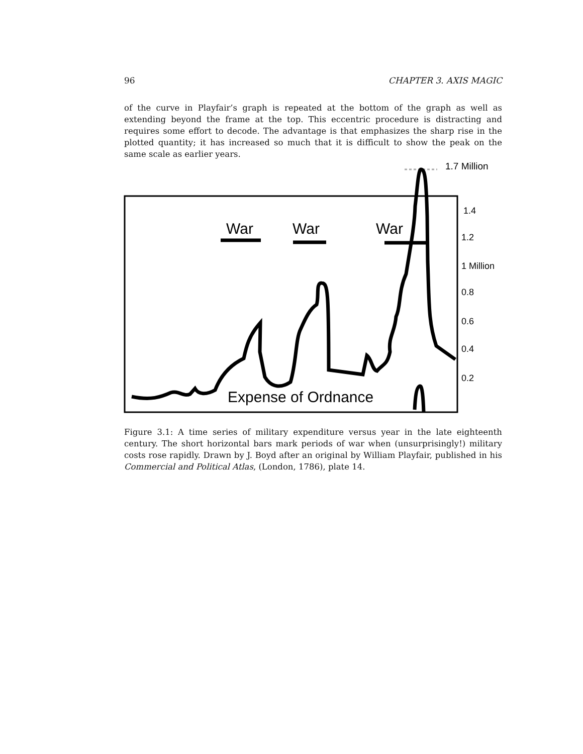96 CHAPTER 3. AXIS MAGIC
of the curve in Playfair’s graph is repeated at the bottom of the graph as well as extending beyond the frame at the top. This eccentric procedure is distracting and requires some effort to decode. The advantage is that emphasizes the sharp rise in the plotted quantity; it has increased so much that it is difficult to show the peak on the same scale as earlier years.
1.7 Million
1.4
1.2
1 Million
0.8
0.6
0.4
0.2
War
War
War
Expense of Ordnance
Figure 3.1: A time series of military expenditure versus year in the late eighteenth century. The short horizontal bars mark periods of war when (unsurprisingly!) military costs rose rapidly. Drawn by J. Boyd after an original by William Playfair, published in his Commercial and Political Atlas, (London, 1786), plate 14.